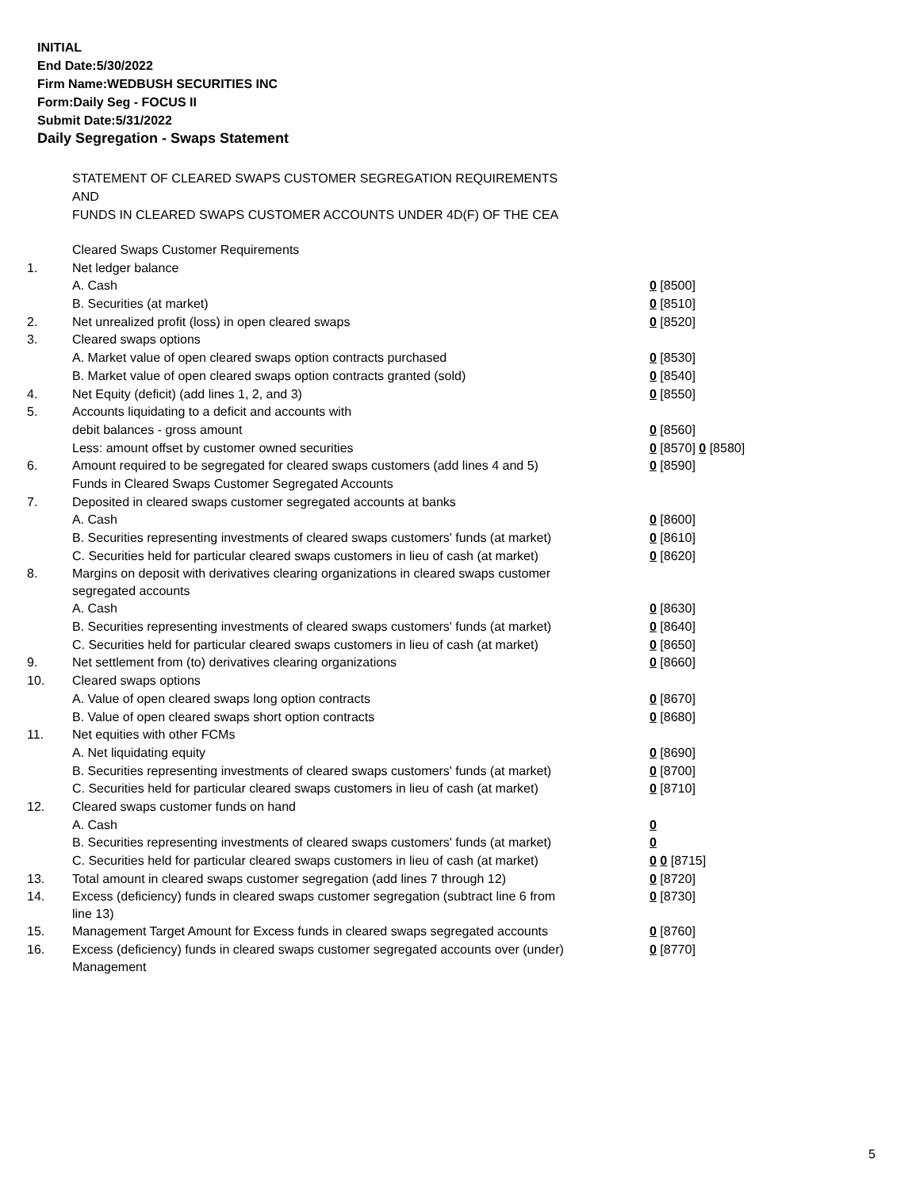INITIAL
End Date:5/30/2022
Firm Name:WEDBUSH SECURITIES INC
Form:Daily Seg - FOCUS II
Submit Date:5/31/2022
Daily Segregation - Swaps Statement
STATEMENT OF CLEARED SWAPS CUSTOMER SEGREGATION REQUIREMENTS
AND
FUNDS IN CLEARED SWAPS CUSTOMER ACCOUNTS UNDER 4D(F) OF THE CEA
| | Cleared Swaps Customer Requirements | |
| 1. | Net ledger balance | |
| | A. Cash | 0 [8500] |
| | B. Securities (at market) | 0 [8510] |
| 2. | Net unrealized profit (loss) in open cleared swaps | 0 [8520] |
| 3. | Cleared swaps options | |
| | A. Market value of open cleared swaps option contracts purchased | 0 [8530] |
| | B. Market value of open cleared swaps option contracts granted (sold) | 0 [8540] |
| 4. | Net Equity (deficit) (add lines 1, 2, and 3) | 0 [8550] |
| 5. | Accounts liquidating to a deficit and accounts with | |
| | debit balances - gross amount | 0 [8560] |
| | Less: amount offset by customer owned securities | 0 [8570] 0 [8580] |
| 6. | Amount required to be segregated for cleared swaps customers (add lines 4 and 5) | 0 [8590] |
| | Funds in Cleared Swaps Customer Segregated Accounts | |
| 7. | Deposited in cleared swaps customer segregated accounts at banks | |
| | A. Cash | 0 [8600] |
| | B. Securities representing investments of cleared swaps customers' funds (at market) | 0 [8610] |
| | C. Securities held for particular cleared swaps customers in lieu of cash (at market) | 0 [8620] |
| 8. | Margins on deposit with derivatives clearing organizations in cleared swaps customer segregated accounts | |
| | A. Cash | 0 [8630] |
| | B. Securities representing investments of cleared swaps customers' funds (at market) | 0 [8640] |
| | C. Securities held for particular cleared swaps customers in lieu of cash (at market) | 0 [8650] |
| 9. | Net settlement from (to) derivatives clearing organizations | 0 [8660] |
| 10. | Cleared swaps options | |
| | A. Value of open cleared swaps long option contracts | 0 [8670] |
| | B. Value of open cleared swaps short option contracts | 0 [8680] |
| 11. | Net equities with other FCMs | |
| | A. Net liquidating equity | 0 [8690] |
| | B. Securities representing investments of cleared swaps customers' funds (at market) | 0 [8700] |
| | C. Securities held for particular cleared swaps customers in lieu of cash (at market) | 0 [8710] |
| 12. | Cleared swaps customer funds on hand | |
| | A. Cash | 0 |
| | B. Securities representing investments of cleared swaps customers' funds (at market) | 0 |
| | C. Securities held for particular cleared swaps customers in lieu of cash (at market) | 0 0 [8715] |
| 13. | Total amount in cleared swaps customer segregation (add lines 7 through 12) | 0 [8720] |
| 14. | Excess (deficiency) funds in cleared swaps customer segregation (subtract line 6 from line 13) | 0 [8730] |
| 15. | Management Target Amount for Excess funds in cleared swaps segregated accounts | 0 [8760] |
| 16. | Excess (deficiency) funds in cleared swaps customer segregated accounts over (under) Management | 0 [8770] |
5